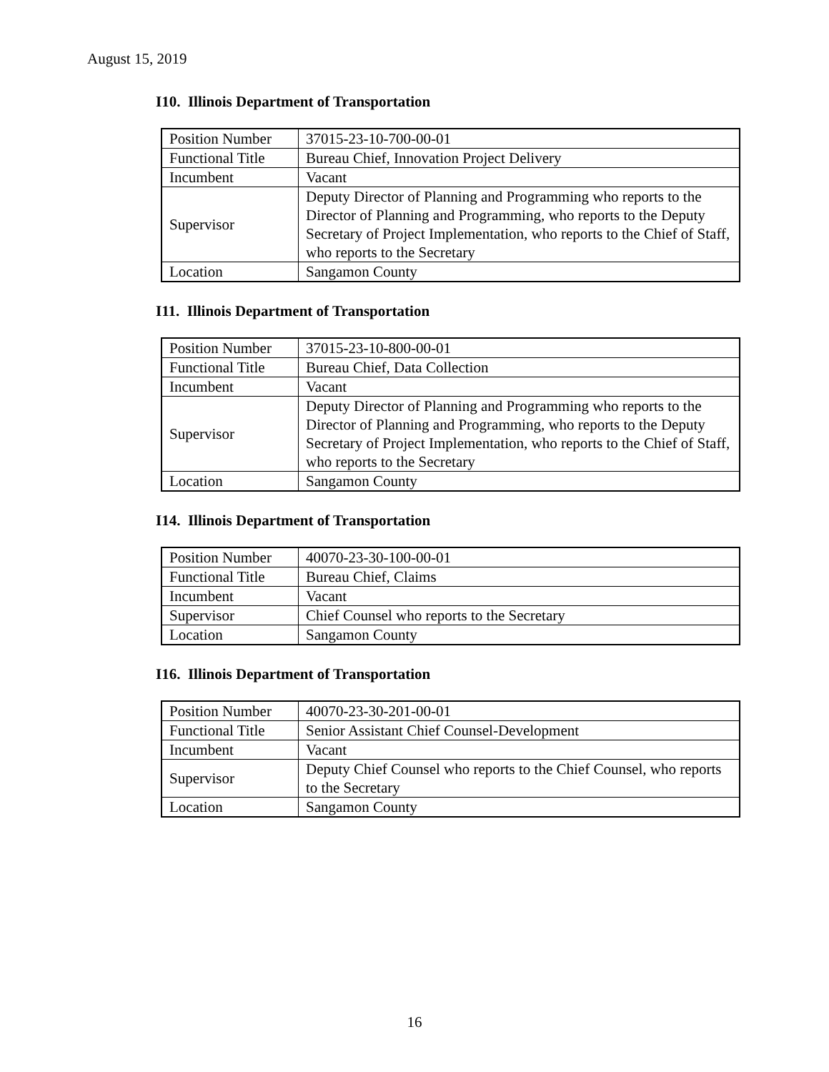August 15, 2019
I10. Illinois Department of Transportation
| Position Number | 37015-23-10-700-00-01 |
| Functional Title | Bureau Chief, Innovation Project Delivery |
| Incumbent | Vacant |
| Supervisor | Deputy Director of Planning and Programming who reports to the Director of Planning and Programming, who reports to the Deputy Secretary of Project Implementation, who reports to the Chief of Staff, who reports to the Secretary |
| Location | Sangamon County |
I11. Illinois Department of Transportation
| Position Number | 37015-23-10-800-00-01 |
| Functional Title | Bureau Chief, Data Collection |
| Incumbent | Vacant |
| Supervisor | Deputy Director of Planning and Programming who reports to the Director of Planning and Programming, who reports to the Deputy Secretary of Project Implementation, who reports to the Chief of Staff, who reports to the Secretary |
| Location | Sangamon County |
I14. Illinois Department of Transportation
| Position Number | 40070-23-30-100-00-01 |
| Functional Title | Bureau Chief, Claims |
| Incumbent | Vacant |
| Supervisor | Chief Counsel who reports to the Secretary |
| Location | Sangamon County |
I16. Illinois Department of Transportation
| Position Number | 40070-23-30-201-00-01 |
| Functional Title | Senior Assistant Chief Counsel-Development |
| Incumbent | Vacant |
| Supervisor | Deputy Chief Counsel who reports to the Chief Counsel, who reports to the Secretary |
| Location | Sangamon County |
16